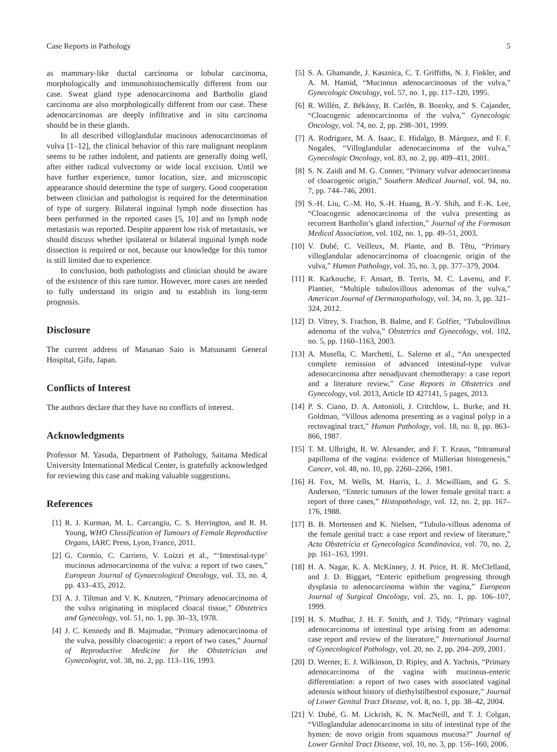Case Reports in Pathology 5
as mammary-like ductal carcinoma or lobular carcinoma, morphologically and immunohistochemically different from our case. Sweat gland type adenocarcinoma and Bartholin gland carcinoma are also morphologically different from our case. These adenocarcinomas are deeply infiltrative and in situ carcinoma should be in these glands.
In all described villoglandular mucinous adenocarcinomas of vulva [1–12], the clinical behavior of this rare malignant neoplasm seems to be rather indolent, and patients are generally doing well, after either radical vulvectomy or wide local excision. Until we have further experience, tumor location, size, and microscopic appearance should determine the type of surgery. Good cooperation between clinician and pathologist is required for the determination of type of surgery. Bilateral inguinal lymph node dissection has been performed in the reported cases [5, 10] and no lymph node metastasis was reported. Despite apparent low risk of metastasis, we should discuss whether ipsilateral or bilateral inguinal lymph node dissection is required or not, because our knowledge for this tumor is still limited due to experience.
In conclusion, both pathologists and clinician should be aware of the existence of this rare tumor. However, more cases are needed to fully understand its origin and to establish its long-term prognosis.
Disclosure
The current address of Masanao Saio is Matsunami General Hospital, Gifu, Japan.
Conflicts of Interest
The authors declare that they have no conflicts of interest.
Acknowledgments
Professor M. Yasuda, Department of Pathology, Saitama Medical University International Medical Center, is gratefully acknowledged for reviewing this case and making valuable suggestions.
References
[1] R. J. Kurman, M. L. Carcangiu, C. S. Herrington, and R. H. Young, WHO Classification of Tumours of Female Reproductive Organs, IARC Press, Lyon, France, 2011.
[2] G. Cormio, C. Carriero, V. Loizzi et al., “‘Intestinal-type’ mucinous adenocarcinoma of the vulva: a report of two cases,” European Journal of Gynaecological Oncology, vol. 33, no. 4, pp. 433–435, 2012.
[3] A. J. Tiltman and V. K. Knutzen, “Primary adenocarcinoma of the vulva originating in misplaced cloacal tissue,” Obstetrics and Gynecology, vol. 51, no. 1, pp. 30–33, 1978.
[4] J. C. Kennedy and B. Majmudar, “Primary adenocarcinoma of the vulva, possibly cloacogenic: a report of two cases,” Journal of Reproductive Medicine for the Obstetrician and Gynecologist, vol. 38, no. 2, pp. 113–116, 1993.
[5] S. A. Ghamande, J. Kasznica, C. T. Griffiths, N. J. Finkler, and A. M. Hamid, “Mucinous adenocarcinomas of the vulva,” Gynecologic Oncology, vol. 57, no. 1, pp. 117–120, 1995.
[6] R. Willén, Z. Békássy, B. Carlén, B. Bozoky, and S. Cajander, “Cloacogenic adenocarcinoma of the vulva,” Gynecologic Oncology, vol. 74, no. 2, pp. 298–301, 1999.
[7] A. Rodriguez, M. A. Isaac, E. Hidalgo, B. Márquez, and F. F. Nogales, “Villoglandular adenocarcinoma of the vulva,” Gynecologic Oncology, vol. 83, no. 2, pp. 409–411, 2001.
[8] S. N. Zaidi and M. G. Conner, “Primary vulvar adenocarcinoma of cloacogenic origin,” Southern Medical Journal, vol. 94, no. 7, pp. 744–746, 2001.
[9] S.-H. Liu, C.-M. Ho, S.-H. Huang, B.-Y. Shih, and F.-K. Lee, “Cloacogenic adenocarcinoma of the vulva presenting as recurrent Bartholin’s gland infection,” Journal of the Formosan Medical Association, vol. 102, no. 1, pp. 49–51, 2003.
[10] V. Dubé, C. Veilleux, M. Plante, and B. Têtu, “Primary villoglandular adenocarcinoma of cloacogenic origin of the vulva,” Human Pathology, vol. 35, no. 3, pp. 377–379, 2004.
[11] R. Karkouche, F. Ansart, B. Terris, M. C. Lavenu, and F. Plantier, “Multiple tubulovillous adenomas of the vulva,” American Journal of Dermatopathology, vol. 34, no. 3, pp. 321–324, 2012.
[12] D. Vitrey, S. Frachon, B. Balme, and F. Golfier, “Tubulovillous adenoma of the vulva,” Obstetrics and Gynecology, vol. 102, no. 5, pp. 1160–1163, 2003.
[13] A. Musella, C. Marchetti, L. Salerno et al., “An unexpected complete remission of advanced intestinal-type vulvar adenocarcinoma after neoadjuvant chemotherapy: a case report and a literature review,” Case Reports in Obstetrics and Gynecology, vol. 2013, Article ID 427141, 5 pages, 2013.
[14] P. S. Ciano, D. A. Antonioli, J. Critchlow, L. Burke, and H. Goldman, “Villous adenoma presenting as a vaginal polyp in a rectovaginal tract,” Human Pathology, vol. 18, no. 8, pp. 863–866, 1987.
[15] T. M. Ulbright, R. W. Alexander, and F. T. Kraus, “Intramural papilloma of the vagina: evidence of Müllerian histogenesis,” Cancer, vol. 48, no. 10, pp. 2260–2266, 1981.
[16] H. Fox, M. Wells, M. Harris, L. J. Mcwilliam, and G. S. Anderson, “Enteric tumours of the lower female genital tract: a report of three cases,” Histopathology, vol. 12, no. 2, pp. 167–176, 1988.
[17] B. B. Mortensen and K. Nielsen, “Tubulo-villous adenoma of the female genital tract: a case report and review of literature,” Acta Obstetricia et Gynecologica Scandinavica, vol. 70, no. 2, pp. 161–163, 1991.
[18] H. A. Nagar, K. A. McKinney, J. H. Price, H. R. McClelland, and J. D. Biggart, “Enteric epithelium progressing through dysplasia to adenocarcinoma within the vagina,” European Journal of Surgical Oncology, vol. 25, no. 1, pp. 106–107, 1999.
[19] H. S. Mudhar, J. H. F. Smith, and J. Tidy, “Primary vaginal adenocarcinoma of intestinal type arising from an adenoma: case report and review of the literature,” International Journal of Gynecological Pathology, vol. 20, no. 2, pp. 204–209, 2001.
[20] D. Werner, E. J. Wilkinson, D. Ripley, and A. Yachnis, “Primary adenocarcinoma of the vagina with mucinous-enteric differentiation: a report of two cases with associated vaginal adenosis without history of diethylstilbestrol exposure,” Journal of Lower Genital Tract Disease, vol. 8, no. 1, pp. 38–42, 2004.
[21] V. Dubé, G. M. Lickrish, K. N. MacNeill, and T. J. Colgan, “Villoglandular adenocarcinoma in situ of intestinal type of the hymen: de novo origin from squamous mucosa?” Journal of Lower Genital Tract Disease, vol. 10, no. 3, pp. 156–160, 2006.